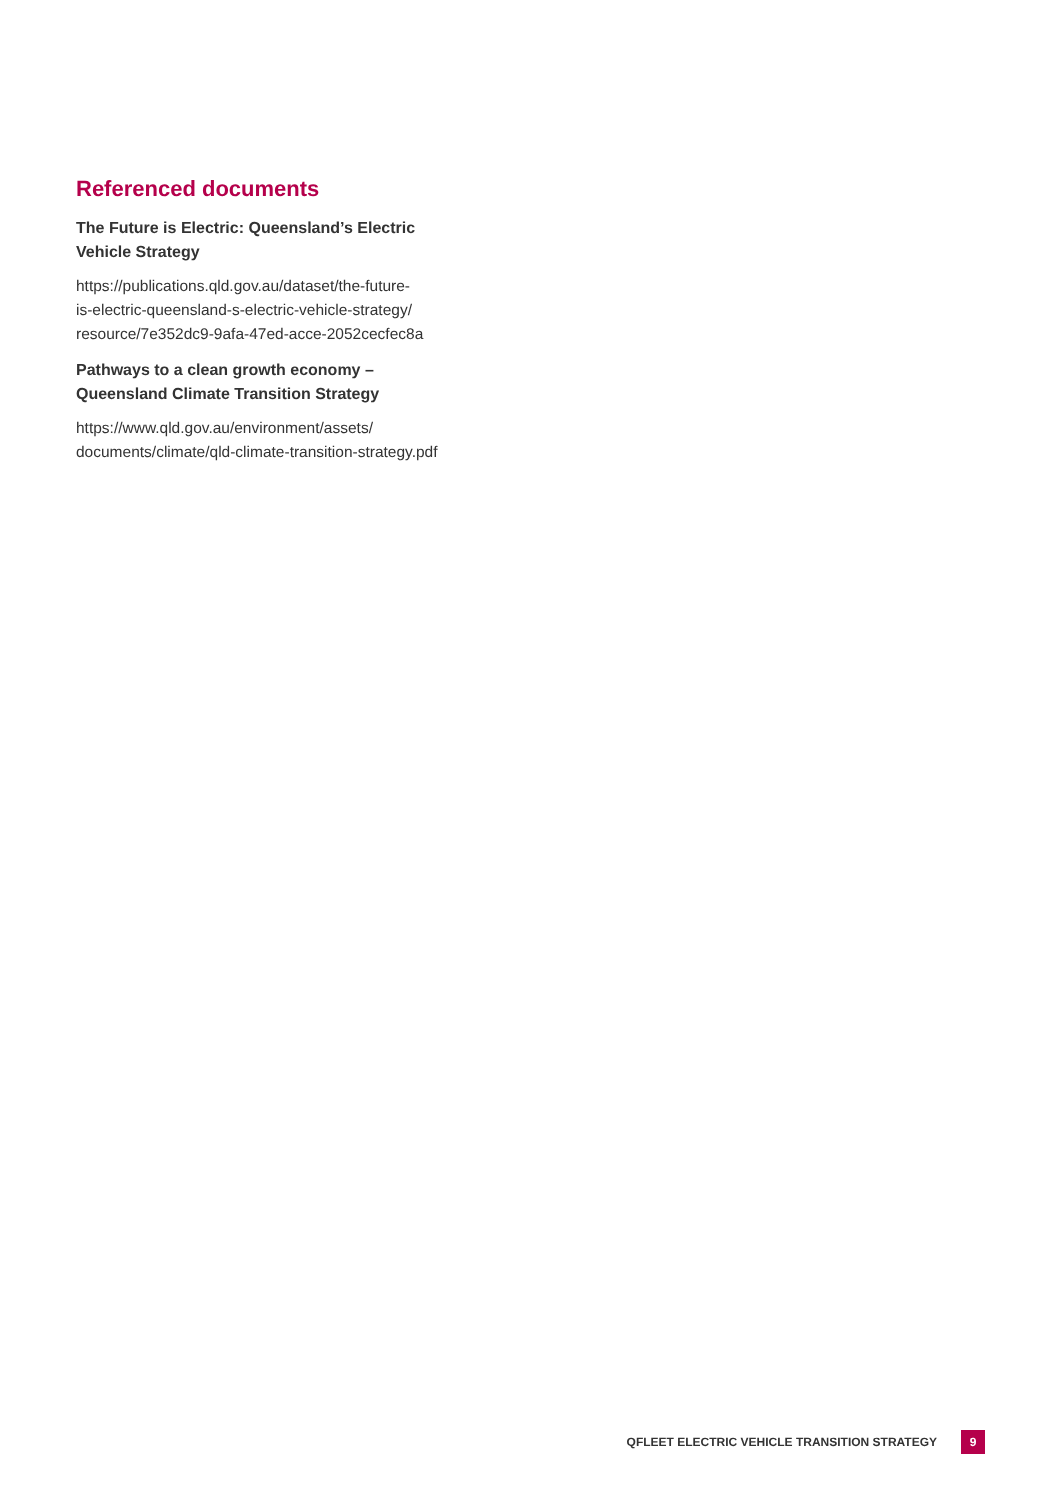Referenced documents
The Future is Electric: Queensland’s Electric
Vehicle Strategy
https://publications.qld.gov.au/dataset/the-future-
is-electric-queensland-s-electric-vehicle-strategy/
resource/7e352dc9-9afa-47ed-acce-2052cecfec8a
Pathways to a clean growth economy –
Queensland Climate Transition Strategy
https://www.qld.gov.au/environment/assets/
documents/climate/qld-climate-transition-strategy.pdf
QFLEET ELECTRIC VEHICLE TRANSITION STRATEGY 9